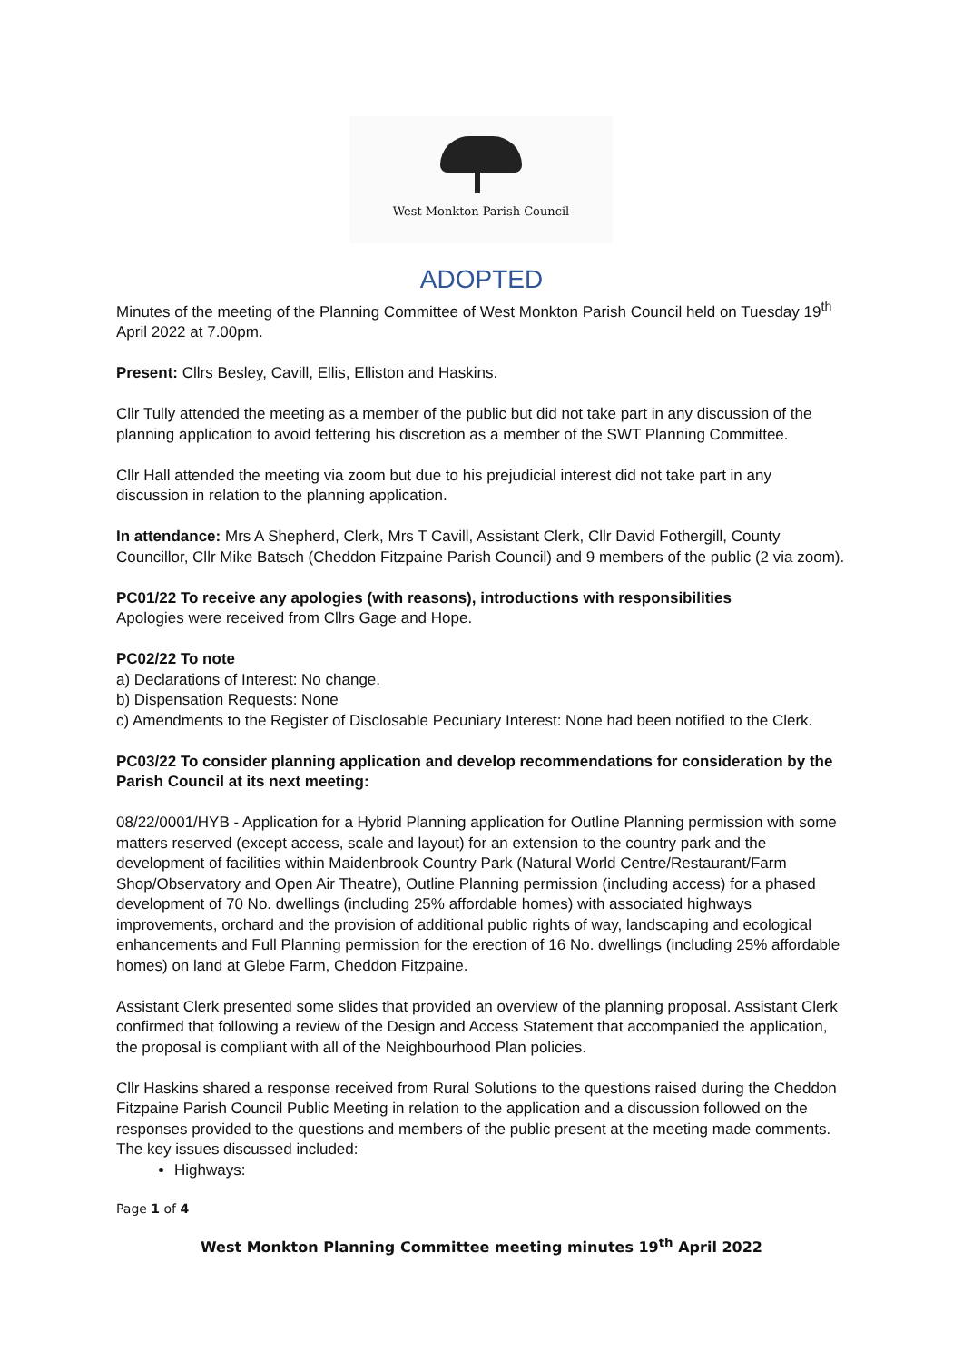West Monkton Parish Council
ADOPTED
Minutes of the meeting of the Planning Committee of West Monkton Parish Council held on Tuesday 19<sup>th</sup> April 2022 at 7.00pm.
Present: Cllrs Besley, Cavill, Ellis, Elliston and Haskins.
Cllr Tully attended the meeting as a member of the public but did not take part in any discussion of the planning application to avoid fettering his discretion as a member of the SWT Planning Committee.
Cllr Hall attended the meeting via zoom but due to his prejudicial interest did not take part in any discussion in relation to the planning application.
In attendance: Mrs A Shepherd, Clerk, Mrs T Cavill, Assistant Clerk, Cllr David Fothergill, County Councillor, Cllr Mike Batsch (Cheddon Fitzpaine Parish Council) and 9 members of the public (2 via zoom).
PC01/22 To receive any apologies (with reasons), introductions with responsibilities
Apologies were received from Cllrs Gage and Hope.
PC02/22 To note
a) Declarations of Interest: No change.
b) Dispensation Requests: None
c) Amendments to the Register of Disclosable Pecuniary Interest: None had been notified to the Clerk.
PC03/22 To consider planning application and develop recommendations for consideration by the Parish Council at its next meeting:
08/22/0001/HYB - Application for a Hybrid Planning application for Outline Planning permission with some matters reserved (except access, scale and layout) for an extension to the country park and the development of facilities within Maidenbrook Country Park (Natural World Centre/Restaurant/Farm Shop/Observatory and Open Air Theatre), Outline Planning permission (including access) for a phased development of 70 No. dwellings (including 25% affordable homes) with associated highways improvements, orchard and the provision of additional public rights of way, landscaping and ecological enhancements and Full Planning permission for the erection of 16 No. dwellings (including 25% affordable homes) on land at Glebe Farm, Cheddon Fitzpaine.
Assistant Clerk presented some slides that provided an overview of the planning proposal. Assistant Clerk confirmed that following a review of the Design and Access Statement that accompanied the application, the proposal is compliant with all of the Neighbourhood Plan policies.
Cllr Haskins shared a response received from Rural Solutions to the questions raised during the Cheddon Fitzpaine Parish Council Public Meeting in relation to the application and a discussion followed on the responses provided to the questions and members of the public present at the meeting made comments. The key issues discussed included:
Highways:
Page 1 of 4
West Monkton Planning Committee meeting minutes 19<sup>th</sup> April 2022